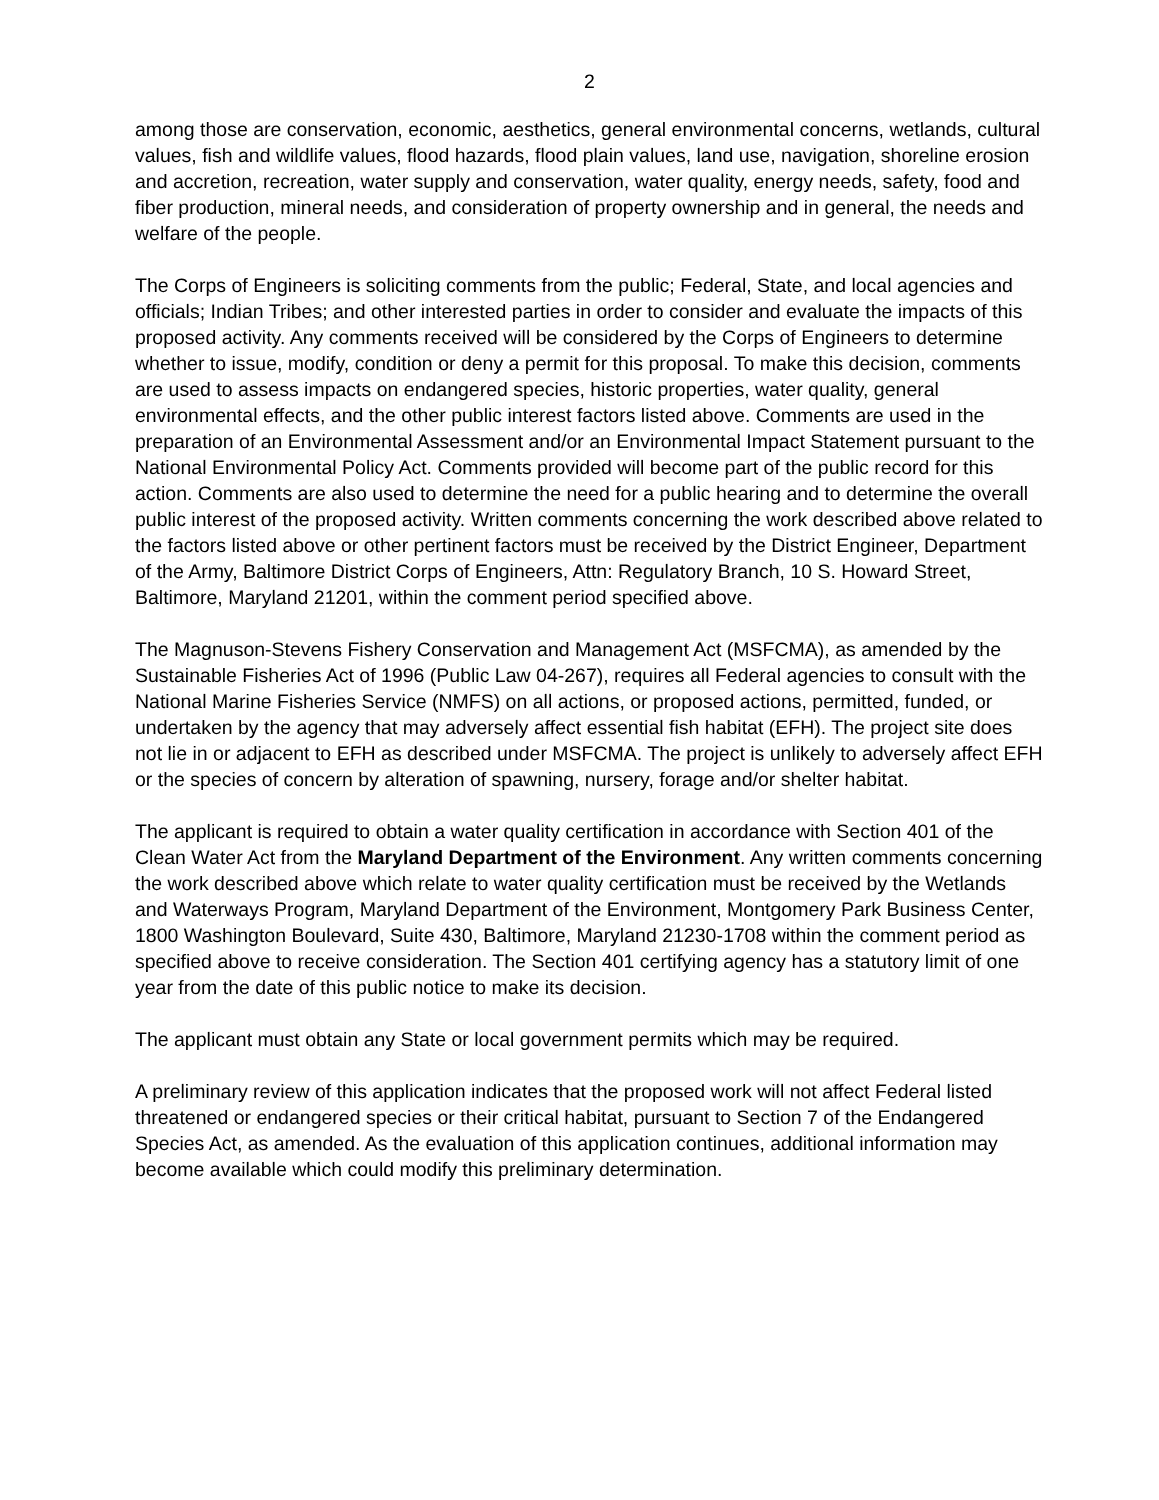2
among those are conservation, economic, aesthetics, general environmental concerns, wetlands, cultural values, fish and wildlife values, flood hazards, flood plain values, land use, navigation, shoreline erosion and accretion, recreation, water supply and conservation, water quality, energy needs, safety, food and fiber production, mineral needs, and consideration of property ownership and in general, the needs and welfare of the people.
The Corps of Engineers is soliciting comments from the public; Federal, State, and local agencies and officials; Indian Tribes; and other interested parties in order to consider and evaluate the impacts of this proposed activity. Any comments received will be considered by the Corps of Engineers to determine whether to issue, modify, condition or deny a permit for this proposal. To make this decision, comments are used to assess impacts on endangered species, historic properties, water quality, general environmental effects, and the other public interest factors listed above. Comments are used in the preparation of an Environmental Assessment and/or an Environmental Impact Statement pursuant to the National Environmental Policy Act. Comments provided will become part of the public record for this action. Comments are also used to determine the need for a public hearing and to determine the overall public interest of the proposed activity. Written comments concerning the work described above related to the factors listed above or other pertinent factors must be received by the District Engineer, Department of the Army, Baltimore District Corps of Engineers, Attn: Regulatory Branch, 10 S. Howard Street, Baltimore, Maryland 21201, within the comment period specified above.
The Magnuson-Stevens Fishery Conservation and Management Act (MSFCMA), as amended by the Sustainable Fisheries Act of 1996 (Public Law 04-267), requires all Federal agencies to consult with the National Marine Fisheries Service (NMFS) on all actions, or proposed actions, permitted, funded, or undertaken by the agency that may adversely affect essential fish habitat (EFH). The project site does not lie in or adjacent to EFH as described under MSFCMA. The project is unlikely to adversely affect EFH or the species of concern by alteration of spawning, nursery, forage and/or shelter habitat.
The applicant is required to obtain a water quality certification in accordance with Section 401 of the Clean Water Act from the Maryland Department of the Environment. Any written comments concerning the work described above which relate to water quality certification must be received by the Wetlands and Waterways Program, Maryland Department of the Environment, Montgomery Park Business Center, 1800 Washington Boulevard, Suite 430, Baltimore, Maryland 21230-1708 within the comment period as specified above to receive consideration. The Section 401 certifying agency has a statutory limit of one year from the date of this public notice to make its decision.
The applicant must obtain any State or local government permits which may be required.
A preliminary review of this application indicates that the proposed work will not affect Federal listed threatened or endangered species or their critical habitat, pursuant to Section 7 of the Endangered Species Act, as amended. As the evaluation of this application continues, additional information may become available which could modify this preliminary determination.